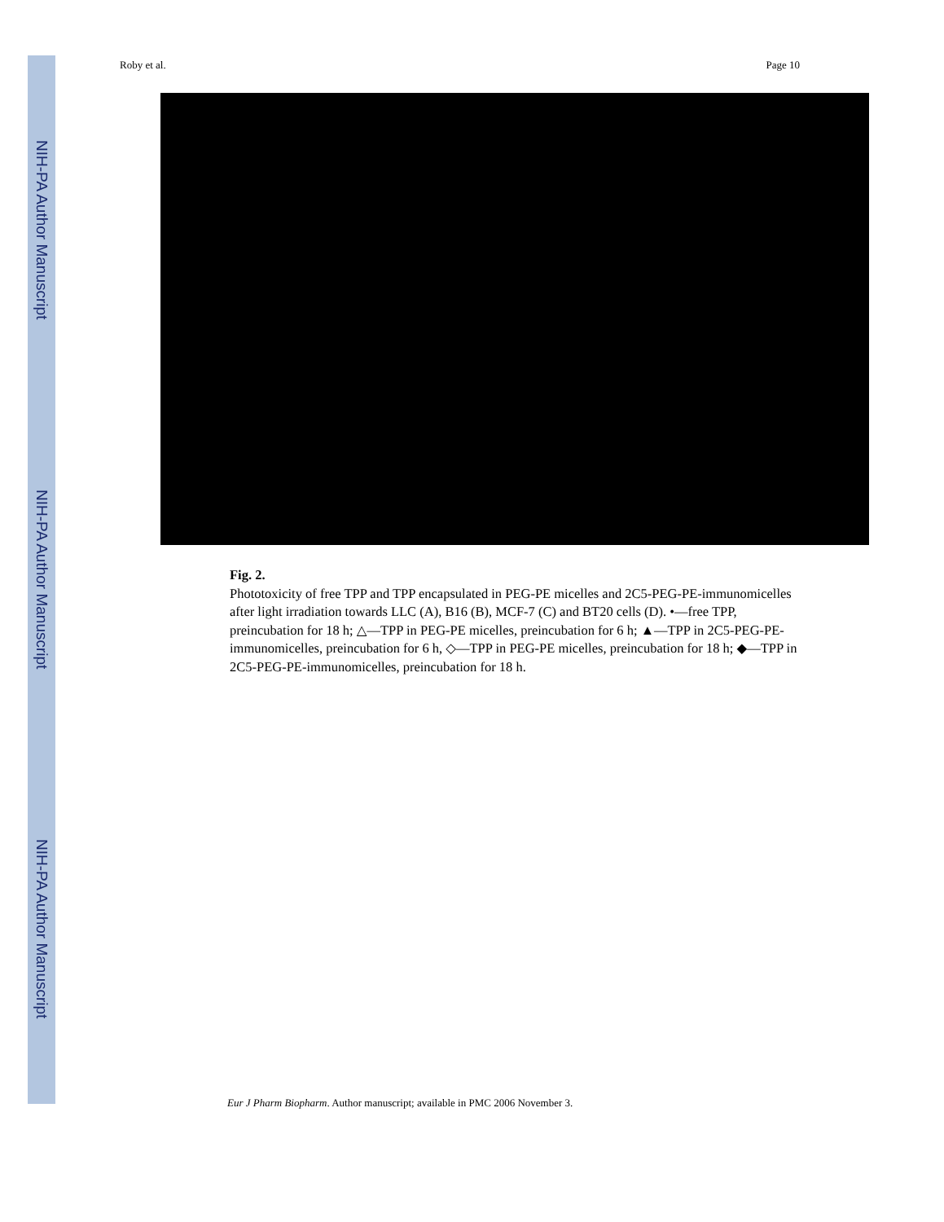NIH-PA Author Manuscript
NIH-PA Author Manuscript
NIH-PA Author Manuscript
Roby et al. Page 10
Fig. 2.
Phototoxicity of free TPP and TPP encapsulated in PEG-PE micelles and 2C5-PEG-PE-immunomicelles after light irradiation towards LLC (A), B16 (B), MCF-7 (C) and BT20 cells (D). •—free TPP, preincubation for 18 h; △—TPP in PEG-PE micelles, preincubation for 6 h; ▲—TPP in 2C5-PEG-PE-immunomicelles, preincubation for 6 h, ◇—TPP in PEG-PE micelles, preincubation for 18 h; ◆—TPP in 2C5-PEG-PE-immunomicelles, preincubation for 18 h.
Eur J Pharm Biopharm. Author manuscript; available in PMC 2006 November 3.